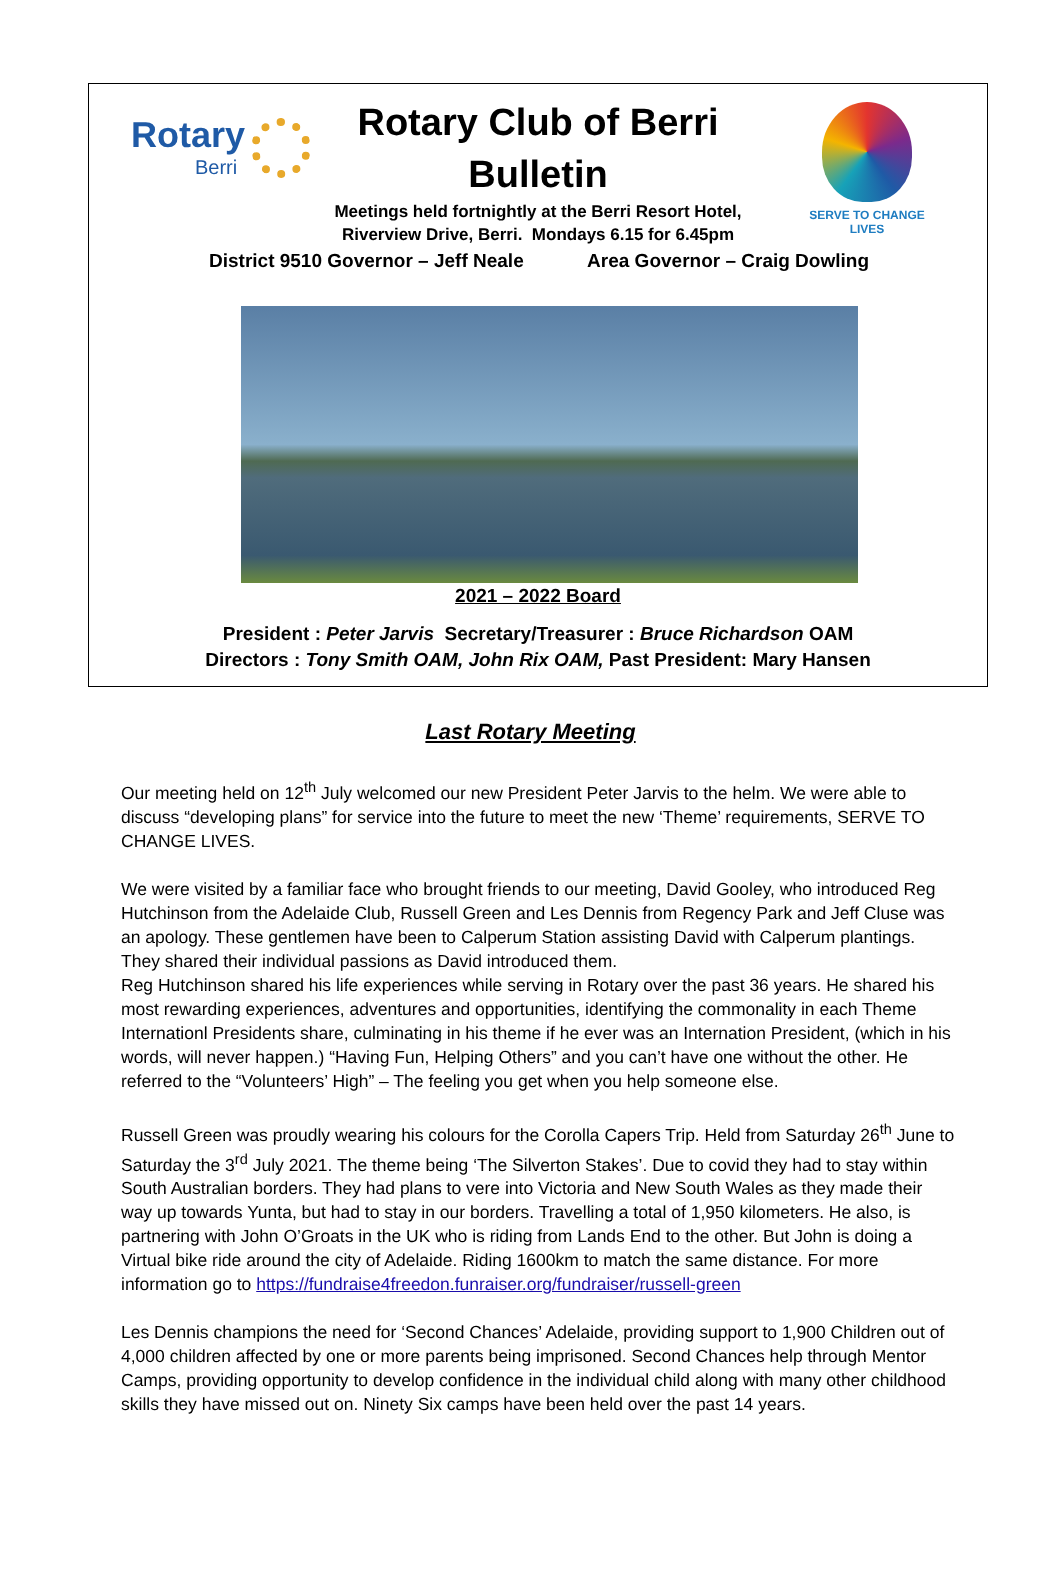Rotary
Berri
SERVE TO CHANGE LIVES
Rotary Club of Berri
Bulletin
Meetings held fortnightly at the Berri Resort Hotel,
Riverview Drive, Berri. Mondays 6.15 for 6.45pm
District 9510 Governor – Jeff Neale Area Governor – Craig Dowling
2021 – 2022 Board
President : Peter Jarvis Secretary/Treasurer : Bruce Richardson OAM
Directors : Tony Smith OAM, John Rix OAM, Past President: Mary Hansen
Last Rotary Meeting
Our meeting held on 12<sup>th</sup> July welcomed our new President Peter Jarvis to the helm. We were able to discuss “developing plans” for service into the future to meet the new ‘Theme’ requirements, SERVE TO CHANGE LIVES.
We were visited by a familiar face who brought friends to our meeting, David Gooley, who introduced Reg Hutchinson from the Adelaide Club, Russell Green and Les Dennis from Regency Park and Jeff Cluse was an apology. These gentlemen have been to Calperum Station assisting David with Calperum plantings. They shared their individual passions as David introduced them.
Reg Hutchinson shared his life experiences while serving in Rotary over the past 36 years. He shared his most rewarding experiences, adventures and opportunities, identifying the commonality in each Theme Internationl Presidents share, culminating in his theme if he ever was an Internation President, (which in his words, will never happen.) “Having Fun, Helping Others” and you can’t have one without the other. He referred to the “Volunteers’ High” – The feeling you get when you help someone else.
Russell Green was proudly wearing his colours for the Corolla Capers Trip. Held from Saturday 26<sup>th</sup> June to Saturday the 3<sup>rd</sup> July 2021. The theme being ‘The Silverton Stakes’. Due to covid they had to stay within South Australian borders. They had plans to vere into Victoria and New South Wales as they made their way up towards Yunta, but had to stay in our borders. Travelling a total of 1,950 kilometers. He also, is partnering with John O’Groats in the UK who is riding from Lands End to the other. But John is doing a Virtual bike ride around the city of Adelaide. Riding 1600km to match the same distance. For more information go to https://fundraise4freedon.funraiser.org/fundraiser/russell-green
Les Dennis champions the need for ‘Second Chances’ Adelaide, providing support to 1,900 Children out of 4,000 children affected by one or more parents being imprisoned. Second Chances help through Mentor Camps, providing opportunity to develop confidence in the individual child along with many other childhood skills they have missed out on. Ninety Six camps have been held over the past 14 years.